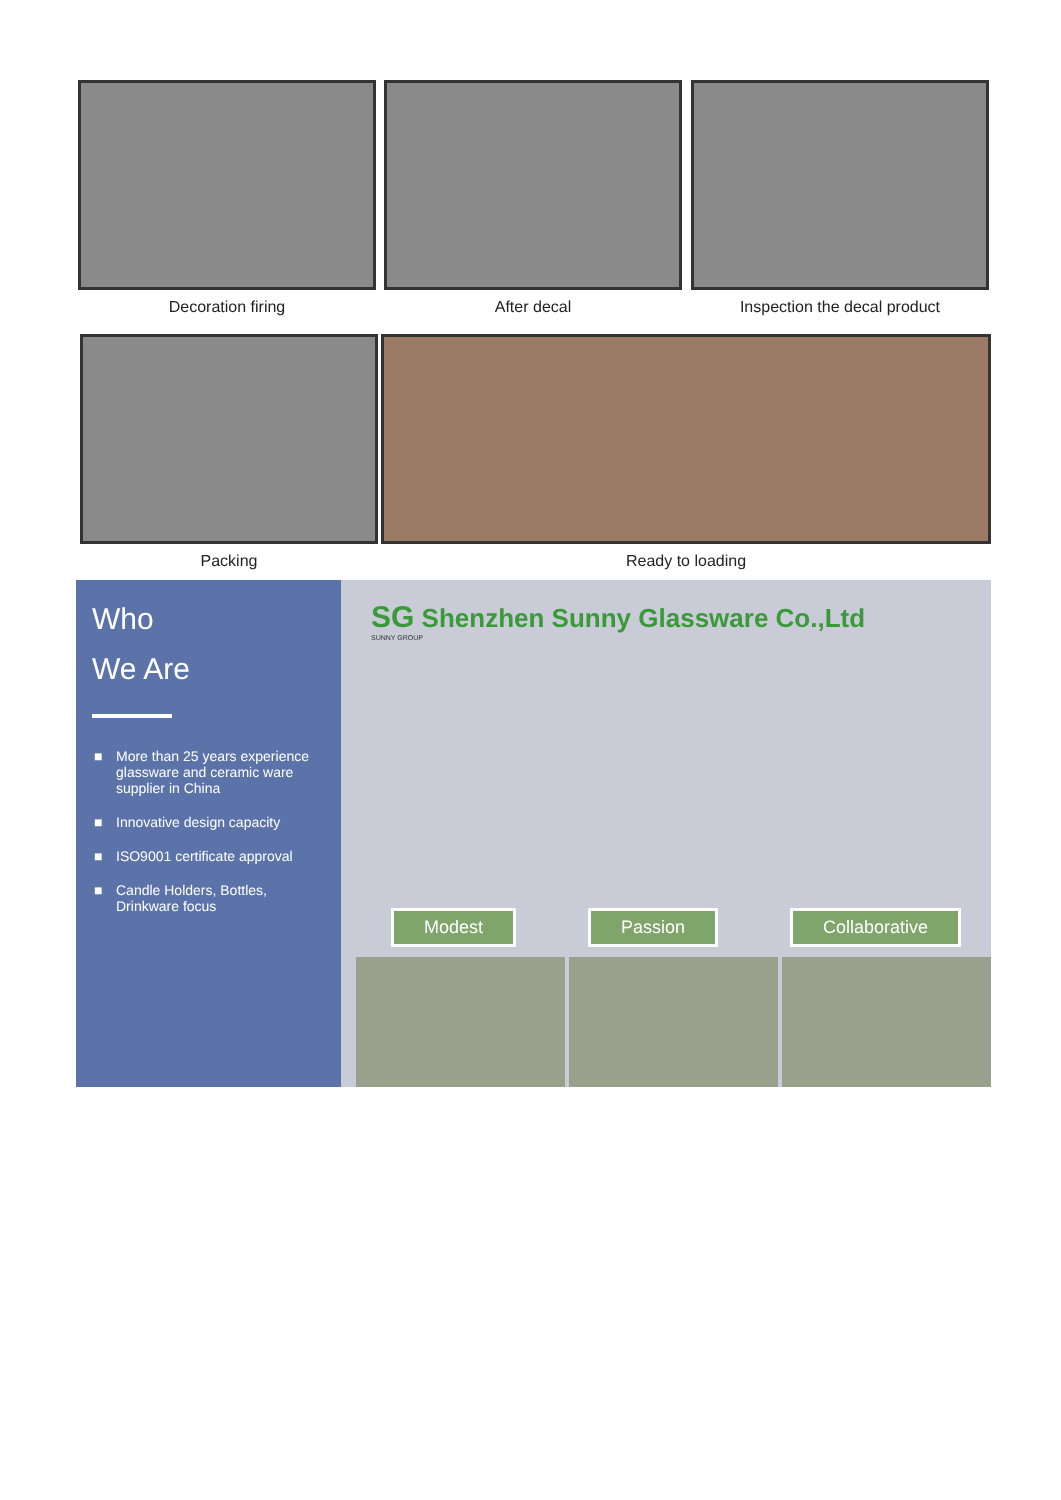Decoration firing After decal Inspection the decal product
Packing Ready to loading
Who
We Are
■ More than 25 years experience glassware and ceramic ware supplier in China
■ Innovative design capacity
■ ISO9001 certificate approval
■ Candle Holders, Bottles, Drinkware focus
SG Shenzhen Sunny Glassware Co.,Ltd
SUNNY GROUP
Modest Passion Collaborative